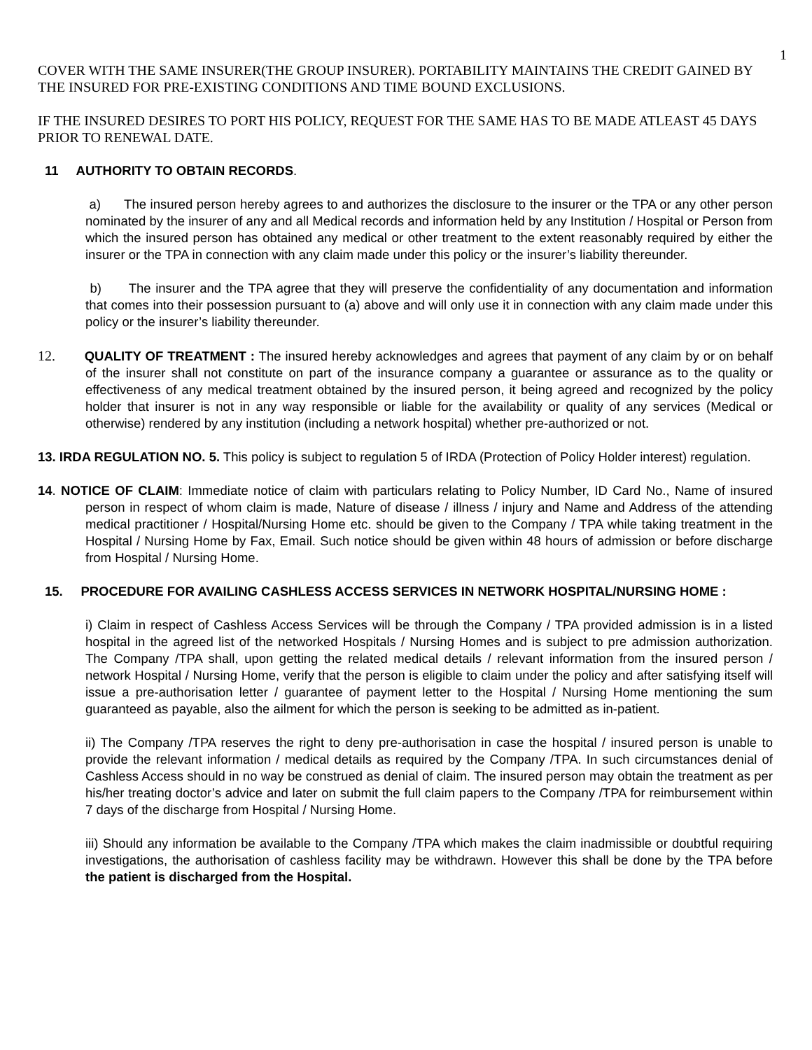1
COVER WITH THE SAME INSURER(THE GROUP INSURER). PORTABILITY MAINTAINS THE CREDIT GAINED BY THE INSURED FOR PRE-EXISTING CONDITIONS AND TIME BOUND EXCLUSIONS.
IF THE INSURED DESIRES TO PORT HIS POLICY, REQUEST FOR THE SAME HAS TO BE MADE ATLEAST 45 DAYS PRIOR TO RENEWAL DATE.
11 AUTHORITY TO OBTAIN RECORDS.
a) The insured person hereby agrees to and authorizes the disclosure to the insurer or the TPA or any other person nominated by the insurer of any and all Medical records and information held by any Institution / Hospital or Person from which the insured person has obtained any medical or other treatment to the extent reasonably required by either the insurer or the TPA in connection with any claim made under this policy or the insurer’s liability thereunder.
b) The insurer and the TPA agree that they will preserve the confidentiality of any documentation and information that comes into their possession pursuant to (a) above and will only use it in connection with any claim made under this policy or the insurer’s liability thereunder.
12. QUALITY OF TREATMENT : The insured hereby acknowledges and agrees that payment of any claim by or on behalf of the insurer shall not constitute on part of the insurance company a guarantee or assurance as to the quality or effectiveness of any medical treatment obtained by the insured person, it being agreed and recognized by the policy holder that insurer is not in any way responsible or liable for the availability or quality of any services (Medical or otherwise) rendered by any institution (including a network hospital) whether pre-authorized or not.
13. IRDA REGULATION NO. 5. This policy is subject to regulation 5 of IRDA (Protection of Policy Holder interest) regulation.
14. NOTICE OF CLAIM: Immediate notice of claim with particulars relating to Policy Number, ID Card No., Name of insured person in respect of whom claim is made, Nature of disease / illness / injury and Name and Address of the attending medical practitioner / Hospital/Nursing Home etc. should be given to the Company / TPA while taking treatment in the Hospital / Nursing Home by Fax, Email. Such notice should be given within 48 hours of admission or before discharge from Hospital / Nursing Home.
15. PROCEDURE FOR AVAILING CASHLESS ACCESS SERVICES IN NETWORK HOSPITAL/NURSING HOME :
i) Claim in respect of Cashless Access Services will be through the Company / TPA provided admission is in a listed hospital in the agreed list of the networked Hospitals / Nursing Homes and is subject to pre admission authorization. The Company /TPA shall, upon getting the related medical details / relevant information from the insured person / network Hospital / Nursing Home, verify that the person is eligible to claim under the policy and after satisfying itself will issue a pre-authorisation letter / guarantee of payment letter to the Hospital / Nursing Home mentioning the sum guaranteed as payable, also the ailment for which the person is seeking to be admitted as in-patient.
ii) The Company /TPA reserves the right to deny pre-authorisation in case the hospital / insured person is unable to provide the relevant information / medical details as required by the Company /TPA. In such circumstances denial of Cashless Access should in no way be construed as denial of claim. The insured person may obtain the treatment as per his/her treating doctor’s advice and later on submit the full claim papers to the Company /TPA for reimbursement within 7 days of the discharge from Hospital / Nursing Home.
iii) Should any information be available to the Company /TPA which makes the claim inadmissible or doubtful requiring investigations, the authorisation of cashless facility may be withdrawn. However this shall be done by the TPA before the patient is discharged from the Hospital.